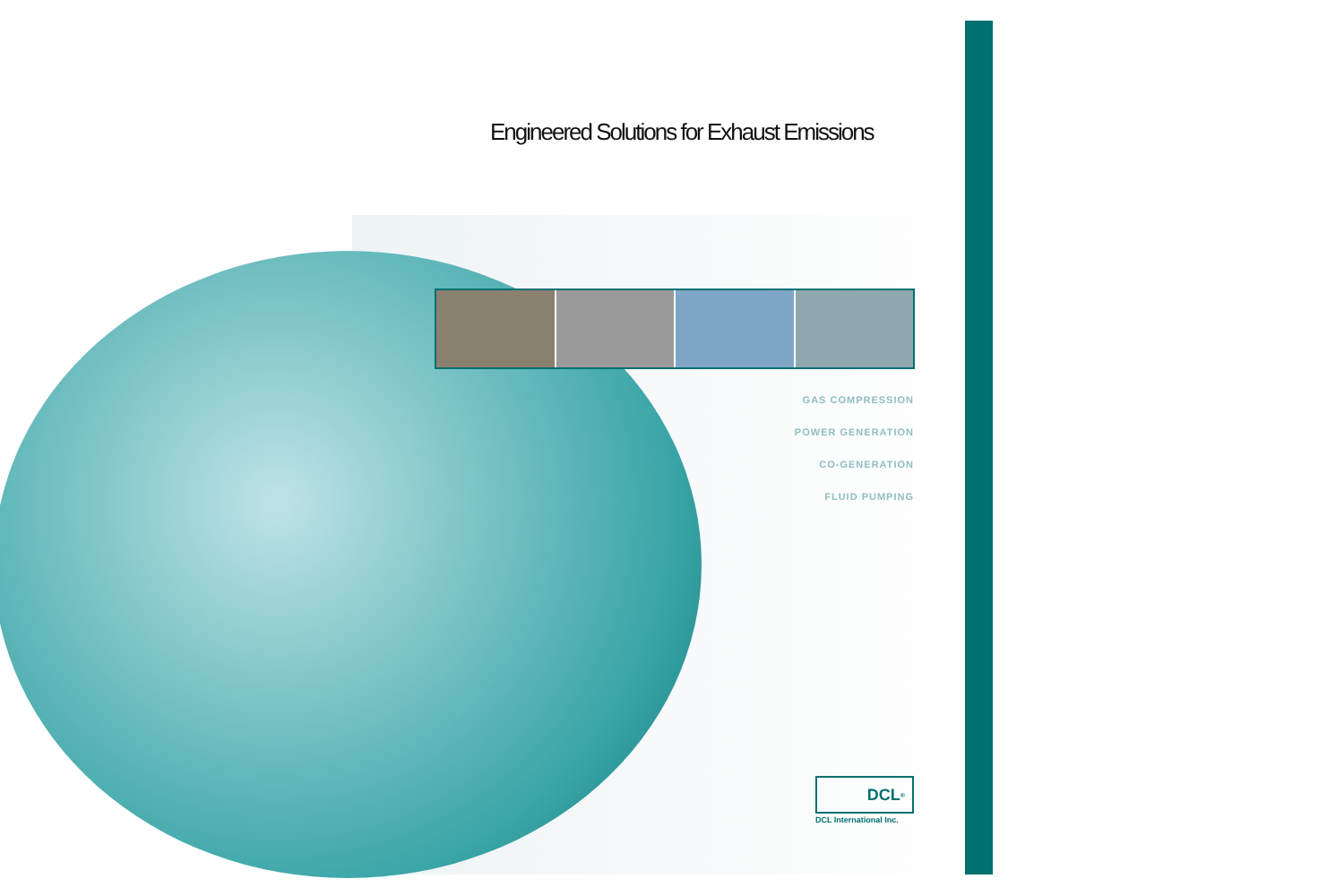Engineered Solutions for Exhaust Emissions
GAS COMPRESSION
POWER GENERATION
CO-GENERATION
FLUID PUMPING
DCL<sup>®</sup>
DCL International Inc.